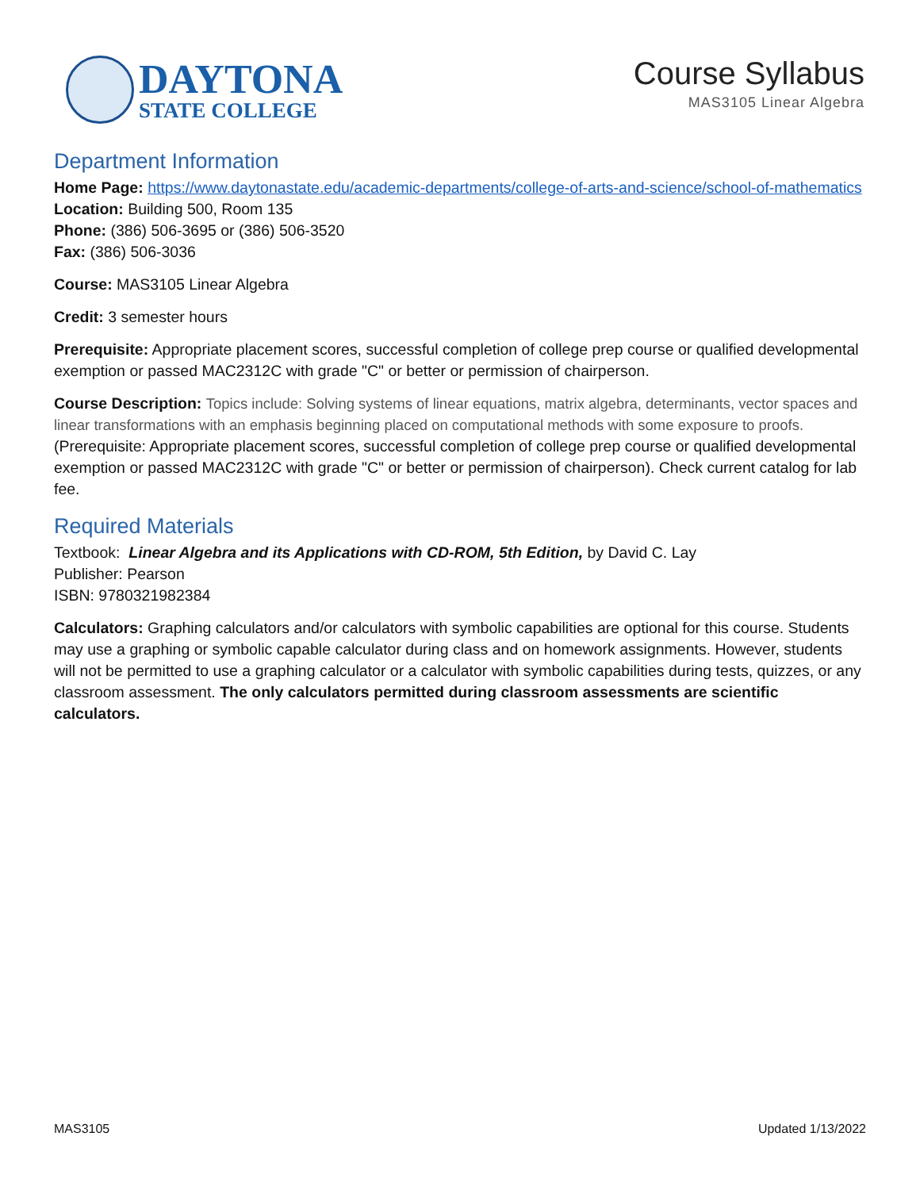DAYTONA
STATE COLLEGE
Course Syllabus
MAS3105 Linear Algebra
Department Information
Home Page: https://www.daytonastate.edu/academic-departments/college-of-arts-and-science/school-of-mathematics
Location: Building 500, Room 135
Phone: (386) 506-3695 or (386) 506-3520
Fax: (386) 506-3036
Course: MAS3105 Linear Algebra
Credit: 3 semester hours
Prerequisite: Appropriate placement scores, successful completion of college prep course or qualified developmental exemption or passed MAC2312C with grade "C" or better or permission of chairperson.
Course Description: Topics include: Solving systems of linear equations, matrix algebra, determinants, vector spaces and linear transformations with an emphasis beginning placed on computational methods with some exposure to proofs. (Prerequisite: Appropriate placement scores, successful completion of college prep course or qualified developmental exemption or passed MAC2312C with grade "C" or better or permission of chairperson). Check current catalog for lab fee.
Required Materials
Textbook: Linear Algebra and its Applications with CD-ROM, 5th Edition, by David C. Lay
Publisher: Pearson
ISBN: 9780321982384
Calculators: Graphing calculators and/or calculators with symbolic capabilities are optional for this course. Students may use a graphing or symbolic capable calculator during class and on homework assignments. However, students will not be permitted to use a graphing calculator or a calculator with symbolic capabilities during tests, quizzes, or any classroom assessment. The only calculators permitted during classroom assessments are scientific calculators.
MAS3105 Updated 1/13/2022